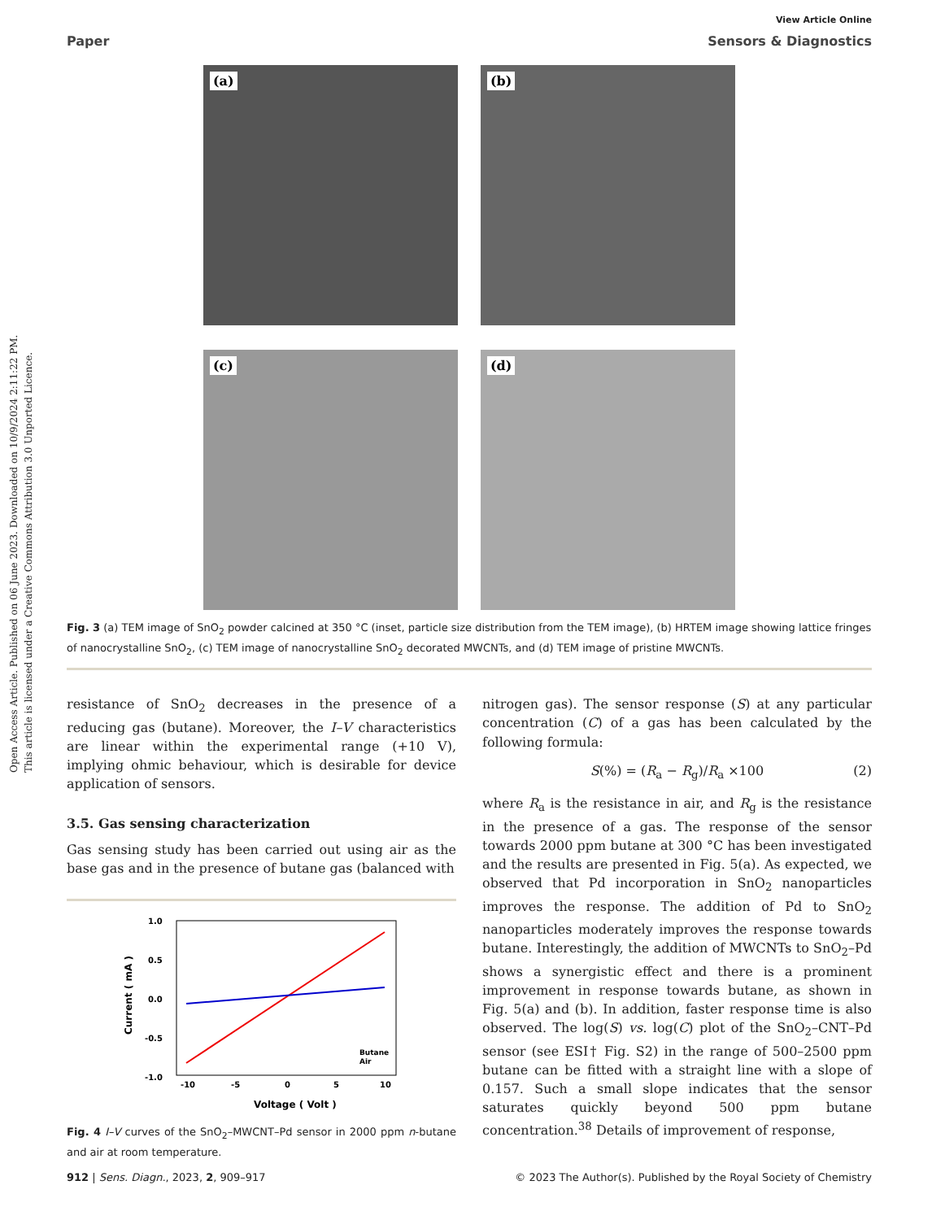Open Access Article. Published on 06 June 2023. Downloaded on 10/9/2024 2:11:22 PM.
This article is licensed under a Creative Commons Attribution 3.0 Unported Licence.
View Article Online
Paper Sensors & Diagnostics
(a)
(b)
(c)
(d)
Fig. 3 (a) TEM image of SnO<sub>2</sub> powder calcined at 350 °C (inset, particle size distribution from the TEM image), (b) HRTEM image showing lattice fringes of nanocrystalline SnO<sub>2</sub>, (c) TEM image of nanocrystalline SnO<sub>2</sub> decorated MWCNTs, and (d) TEM image of pristine MWCNTs.
resistance of SnO<sub>2</sub> decreases in the presence of a reducing gas (butane). Moreover, the I–V characteristics are linear within the experimental range (+10 V), implying ohmic behaviour, which is desirable for device application of sensors.
3.5. Gas sensing characterization
Gas sensing study has been carried out using air as the base gas and in the presence of butane gas (balanced with
1.0
0.5
0.0
-0.5
-1.0
-10
-5
0
5
10
Voltage ( Volt )
Current ( mA )
Butane
Air
Fig. 4 I–V curves of the SnO<sub>2</sub>–MWCNT–Pd sensor in 2000 ppm n-butane and air at room temperature.
nitrogen gas). The sensor response (S) at any particular concentration (C) of a gas has been calculated by the following formula:
S(%) = (R<sub>a</sub> − R<sub>g</sub>)/R<sub>a</sub> ×100 (2)
where R<sub>a</sub> is the resistance in air, and R<sub>g</sub> is the resistance in the presence of a gas. The response of the sensor towards 2000 ppm butane at 300 °C has been investigated and the results are presented in Fig. 5(a). As expected, we observed that Pd incorporation in SnO<sub>2</sub> nanoparticles improves the response. The addition of Pd to SnO<sub>2</sub> nanoparticles moderately improves the response towards butane. Interestingly, the addition of MWCNTs to SnO<sub>2</sub>–Pd shows a synergistic effect and there is a prominent improvement in response towards butane, as shown in Fig. 5(a) and (b). In addition, faster response time is also observed. The log(S) vs. log(C) plot of the SnO<sub>2</sub>–CNT–Pd sensor (see ESI† Fig. S2) in the range of 500–2500 ppm butane can be fitted with a straight line with a slope of 0.157. Such a small slope indicates that the sensor saturates quickly beyond 500 ppm butane concentration.<sup>38</sup> Details of improvement of response,
912 | Sens. Diagn., 2023, 2, 909–917 © 2023 The Author(s). Published by the Royal Society of Chemistry